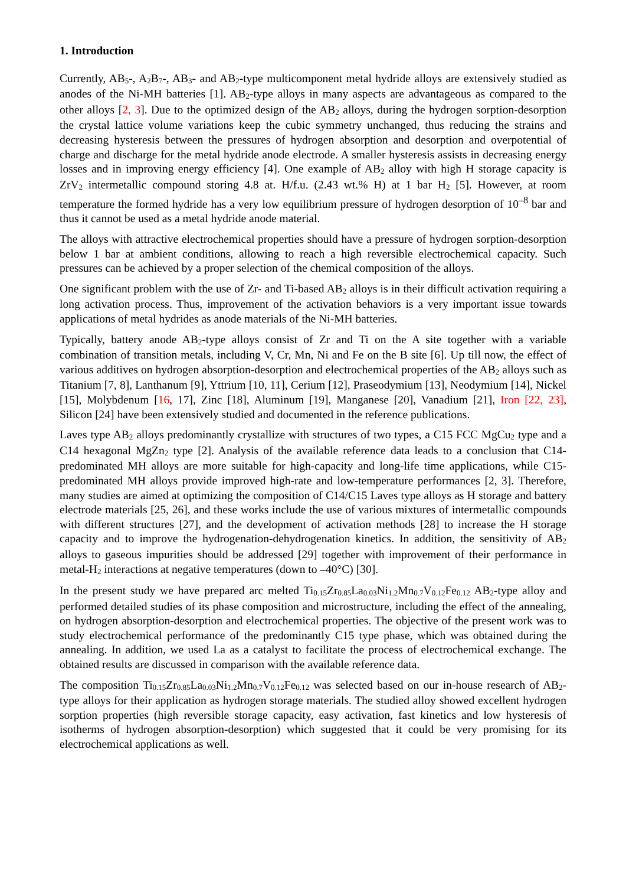1. Introduction
Currently, AB<sub>5</sub>-, A<sub>2</sub>B<sub>7</sub>-, AB<sub>3</sub>- and AB<sub>2</sub>-type multicomponent metal hydride alloys are extensively studied as anodes of the Ni-MH batteries [1]. AB<sub>2</sub>-type alloys in many aspects are advantageous as compared to the other alloys [2, 3]. Due to the optimized design of the AB<sub>2</sub> alloys, during the hydrogen sorption-desorption the crystal lattice volume variations keep the cubic symmetry unchanged, thus reducing the strains and decreasing hysteresis between the pressures of hydrogen absorption and desorption and overpotential of charge and discharge for the metal hydride anode electrode. A smaller hysteresis assists in decreasing energy losses and in improving energy efficiency [4]. One example of AB<sub>2</sub> alloy with high H storage capacity is ZrV<sub>2</sub> intermetallic compound storing 4.8 at. H/f.u. (2.43 wt.% H) at 1 bar H<sub>2</sub> [5]. However, at room temperature the formed hydride has a very low equilibrium pressure of hydrogen desorption of 10<sup>–8</sup> bar and thus it cannot be used as a metal hydride anode material.
The alloys with attractive electrochemical properties should have a pressure of hydrogen sorption-desorption below 1 bar at ambient conditions, allowing to reach a high reversible electrochemical capacity. Such pressures can be achieved by a proper selection of the chemical composition of the alloys.
One significant problem with the use of Zr- and Ti-based AB<sub>2</sub> alloys is in their difficult activation requiring a long activation process. Thus, improvement of the activation behaviors is a very important issue towards applications of metal hydrides as anode materials of the Ni-MH batteries.
Typically, battery anode AB<sub>2</sub>-type alloys consist of Zr and Ti on the A site together with a variable combination of transition metals, including V, Cr, Mn, Ni and Fe on the B site [6]. Up till now, the effect of various additives on hydrogen absorption-desorption and electrochemical properties of the AB<sub>2</sub> alloys such as Titanium [7, 8], Lanthanum [9], Yttrium [10, 11], Cerium [12], Praseodymium [13], Neodymium [14], Nickel [15], Molybdenum [16, 17], Zinc [18], Aluminum [19], Manganese [20], Vanadium [21], Iron [22, 23], Silicon [24] have been extensively studied and documented in the reference publications.
Laves type AB<sub>2</sub> alloys predominantly crystallize with structures of two types, a C15 FCC MgCu<sub>2</sub> type and a C14 hexagonal MgZn<sub>2</sub> type [2]. Analysis of the available reference data leads to a conclusion that C14-predominated MH alloys are more suitable for high-capacity and long-life time applications, while C15-predominated MH alloys provide improved high-rate and low-temperature performances [2, 3]. Therefore, many studies are aimed at optimizing the composition of C14/C15 Laves type alloys as H storage and battery electrode materials [25, 26], and these works include the use of various mixtures of intermetallic compounds with different structures [27], and the development of activation methods [28] to increase the H storage capacity and to improve the hydrogenation-dehydrogenation kinetics. In addition, the sensitivity of AB<sub>2</sub> alloys to gaseous impurities should be addressed [29] together with improvement of their performance in metal-H<sub>2</sub> interactions at negative temperatures (down to –40°C) [30].
In the present study we have prepared arc melted Ti<sub>0.15</sub>Zr<sub>0.85</sub>La<sub>0.03</sub>Ni<sub>1.2</sub>Mn<sub>0.7</sub>V<sub>0.12</sub>Fe<sub>0.12</sub> AB<sub>2</sub>-type alloy and performed detailed studies of its phase composition and microstructure, including the effect of the annealing, on hydrogen absorption-desorption and electrochemical properties. The objective of the present work was to study electrochemical performance of the predominantly C15 type phase, which was obtained during the annealing. In addition, we used La as a catalyst to facilitate the process of electrochemical exchange. The obtained results are discussed in comparison with the available reference data.
The composition Ti<sub>0.15</sub>Zr<sub>0.85</sub>La<sub>0.03</sub>Ni<sub>1.2</sub>Mn<sub>0.7</sub>V<sub>0.12</sub>Fe<sub>0.12</sub> was selected based on our in-house research of AB<sub>2</sub>-type alloys for their application as hydrogen storage materials. The studied alloy showed excellent hydrogen sorption properties (high reversible storage capacity, easy activation, fast kinetics and low hysteresis of isotherms of hydrogen absorption-desorption) which suggested that it could be very promising for its electrochemical applications as well.